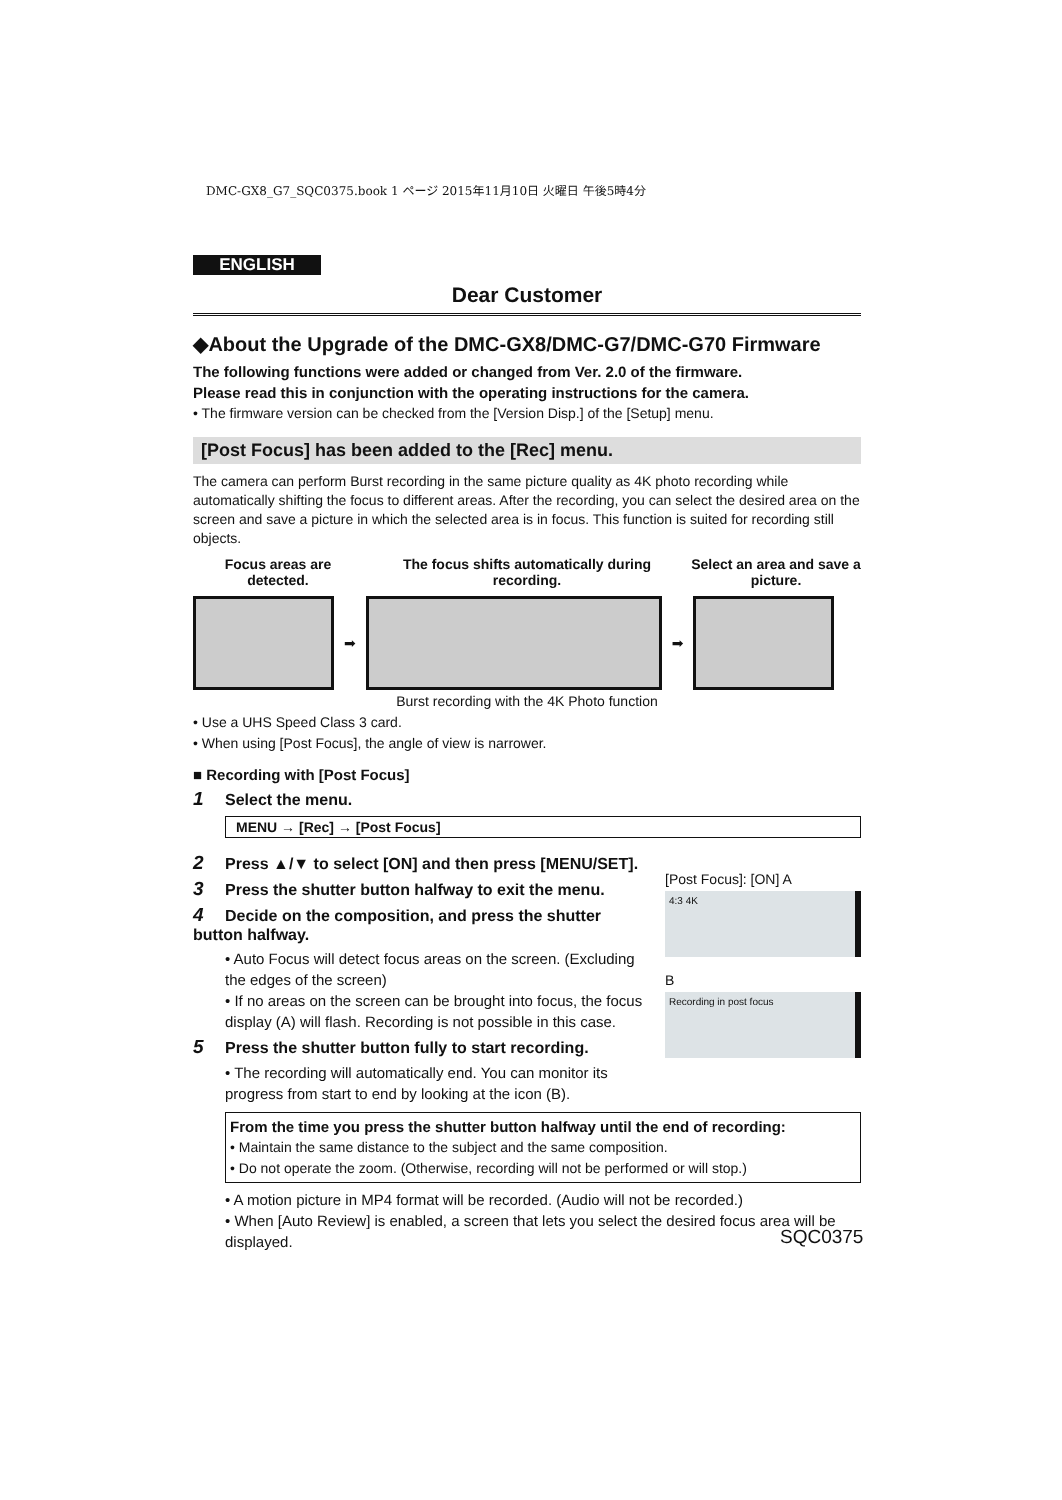DMC-GX8_G7_SQC0375.book 1 ページ 2015年11月10日 火曜日 午後5時4分
ENGLISH
Dear Customer
◆About the Upgrade of the DMC-GX8/DMC-G7/DMC-G70 Firmware
The following functions were added or changed from Ver. 2.0 of the firmware.
Please read this in conjunction with the operating instructions for the camera.
• The firmware version can be checked from the [Version Disp.] of the [Setup] menu.
[Post Focus] has been added to the [Rec] menu.
The camera can perform Burst recording in the same picture quality as 4K photo recording while automatically shifting the focus to different areas. After the recording, you can select the desired area on the screen and save a picture in which the selected area is in focus. This function is suited for recording still objects.
Focus areas are detected.
The focus shifts automatically during recording.
Select an area and save a picture.
➡
➡
Burst recording with the 4K Photo function
• Use a UHS Speed Class 3 card.
• When using [Post Focus], the angle of view is narrower.
■ Recording with [Post Focus]
1 Select the menu.
MENU → [Rec] → [Post Focus]
2 Press ▲/▼ to select [ON] and then press [MENU/SET].
3 Press the shutter button halfway to exit the menu.
4 Decide on the composition, and press the shutter button halfway.
• Auto Focus will detect focus areas on the screen. (Excluding the edges of the screen)
• If no areas on the screen can be brought into focus, the focus display (A) will flash. Recording is not possible in this case.
5 Press the shutter button fully to start recording.
• The recording will automatically end. You can monitor its progress from start to end by looking at the icon (B).
[Post Focus]: [ON] A
4:3 4K
B
Recording in post focus
From the time you press the shutter button halfway until the end of recording:
• Maintain the same distance to the subject and the same composition.
• Do not operate the zoom. (Otherwise, recording will not be performed or will stop.)
• A motion picture in MP4 format will be recorded. (Audio will not be recorded.)
• When [Auto Review] is enabled, a screen that lets you select the desired focus area will be displayed.
SQC0375